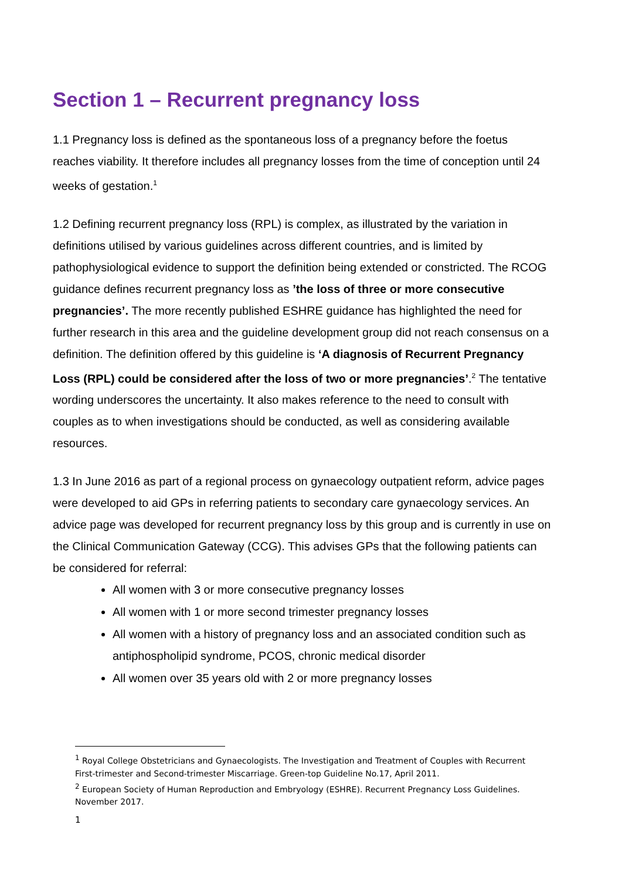Section 1 – Recurrent pregnancy loss
1.1 Pregnancy loss is defined as the spontaneous loss of a pregnancy before the foetus reaches viability. It therefore includes all pregnancy losses from the time of conception until 24 weeks of gestation.<sup>1</sup>
1.2 Defining recurrent pregnancy loss (RPL) is complex, as illustrated by the variation in definitions utilised by various guidelines across different countries, and is limited by pathophysiological evidence to support the definition being extended or constricted. The RCOG guidance defines recurrent pregnancy loss as ’the loss of three or more consecutive pregnancies’. The more recently published ESHRE guidance has highlighted the need for further research in this area and the guideline development group did not reach consensus on a definition. The definition offered by this guideline is ‘A diagnosis of Recurrent Pregnancy Loss (RPL) could be considered after the loss of two or more pregnancies’.<sup>2</sup> The tentative wording underscores the uncertainty. It also makes reference to the need to consult with couples as to when investigations should be conducted, as well as considering available resources.
1.3 In June 2016 as part of a regional process on gynaecology outpatient reform, advice pages were developed to aid GPs in referring patients to secondary care gynaecology services. An advice page was developed for recurrent pregnancy loss by this group and is currently in use on the Clinical Communication Gateway (CCG). This advises GPs that the following patients can be considered for referral:
All women with 3 or more consecutive pregnancy losses
All women with 1 or more second trimester pregnancy losses
All women with a history of pregnancy loss and an associated condition such as antiphospholipid syndrome, PCOS, chronic medical disorder
All women over 35 years old with 2 or more pregnancy losses
<sup>1</sup> Royal College Obstetricians and Gynaecologists. The Investigation and Treatment of Couples with Recurrent First-trimester and Second-trimester Miscarriage. Green-top Guideline No.17, April 2011.
<sup>2</sup> European Society of Human Reproduction and Embryology (ESHRE). Recurrent Pregnancy Loss Guidelines. November 2017.
1